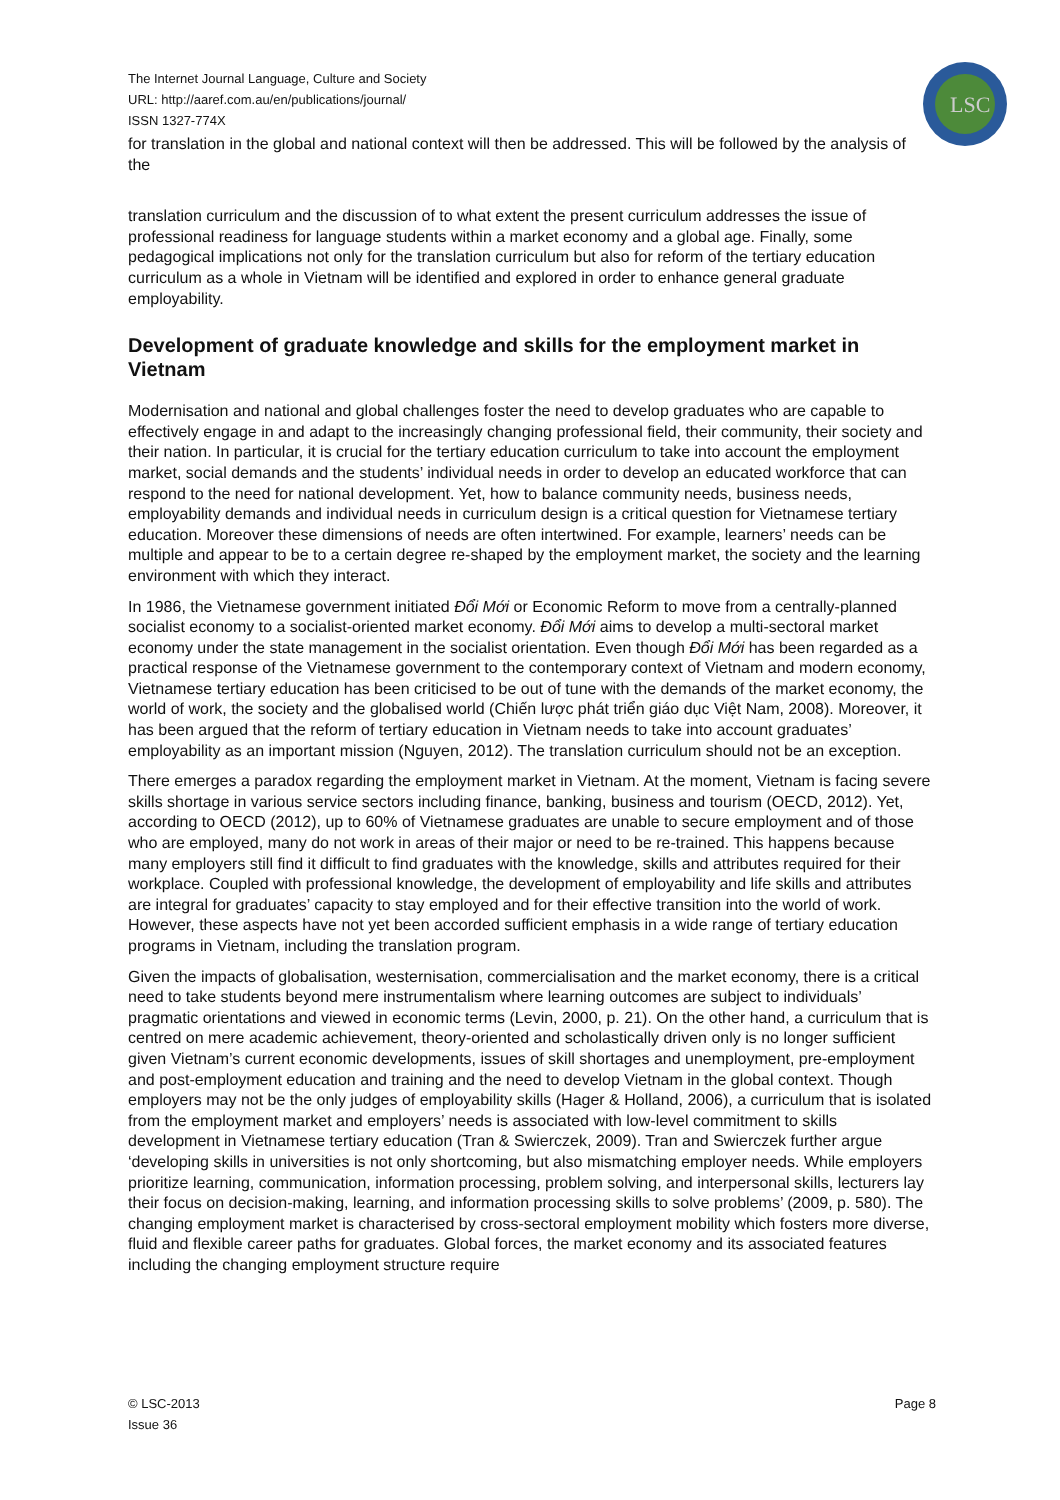The Internet Journal Language, Culture and Society
URL: http://aaref.com.au/en/publications/journal/
ISSN 1327-774X
LSC
for translation in the global and national context will then be addressed. This will be followed by the analysis of the
translation curriculum and the discussion of to what extent the present curriculum addresses the issue of professional readiness for language students within a market economy and a global age. Finally, some pedagogical implications not only for the translation curriculum but also for reform of the tertiary education curriculum as a whole in Vietnam will be identified and explored in order to enhance general graduate employability.
Development of graduate knowledge and skills for the employment market in Vietnam
Modernisation and national and global challenges foster the need to develop graduates who are capable to effectively engage in and adapt to the increasingly changing professional field, their community, their society and their nation. In particular, it is crucial for the tertiary education curriculum to take into account the employment market, social demands and the students’ individual needs in order to develop an educated workforce that can respond to the need for national development. Yet, how to balance community needs, business needs, employability demands and individual needs in curriculum design is a critical question for Vietnamese tertiary education. Moreover these dimensions of needs are often intertwined. For example, learners’ needs can be multiple and appear to be to a certain degree re-shaped by the employment market, the society and the learning environment with which they interact.
In 1986, the Vietnamese government initiated Đổi Mới or Economic Reform to move from a centrally-planned socialist economy to a socialist-oriented market economy. Đổi Mới aims to develop a multi-sectoral market economy under the state management in the socialist orientation. Even though Đổi Mới has been regarded as a practical response of the Vietnamese government to the contemporary context of Vietnam and modern economy, Vietnamese tertiary education has been criticised to be out of tune with the demands of the market economy, the world of work, the society and the globalised world (Chiến lược phát triển giáo dục Việt Nam, 2008). Moreover, it has been argued that the reform of tertiary education in Vietnam needs to take into account graduates’ employability as an important mission (Nguyen, 2012). The translation curriculum should not be an exception.
There emerges a paradox regarding the employment market in Vietnam. At the moment, Vietnam is facing severe skills shortage in various service sectors including finance, banking, business and tourism (OECD, 2012). Yet, according to OECD (2012), up to 60% of Vietnamese graduates are unable to secure employment and of those who are employed, many do not work in areas of their major or need to be re-trained. This happens because many employers still find it difficult to find graduates with the knowledge, skills and attributes required for their workplace. Coupled with professional knowledge, the development of employability and life skills and attributes are integral for graduates’ capacity to stay employed and for their effective transition into the world of work. However, these aspects have not yet been accorded sufficient emphasis in a wide range of tertiary education programs in Vietnam, including the translation program.
Given the impacts of globalisation, westernisation, commercialisation and the market economy, there is a critical need to take students beyond mere instrumentalism where learning outcomes are subject to individuals’ pragmatic orientations and viewed in economic terms (Levin, 2000, p. 21). On the other hand, a curriculum that is centred on mere academic achievement, theory-oriented and scholastically driven only is no longer sufficient given Vietnam’s current economic developments, issues of skill shortages and unemployment, pre-employment and post-employment education and training and the need to develop Vietnam in the global context. Though employers may not be the only judges of employability skills (Hager & Holland, 2006), a curriculum that is isolated from the employment market and employers’ needs is associated with low-level commitment to skills development in Vietnamese tertiary education (Tran & Swierczek, 2009). Tran and Swierczek further argue ‘developing skills in universities is not only shortcoming, but also mismatching employer needs. While employers prioritize learning, communication, information processing, problem solving, and interpersonal skills, lecturers lay their focus on decision-making, learning, and information processing skills to solve problems’ (2009, p. 580). The changing employment market is characterised by cross-sectoral employment mobility which fosters more diverse, fluid and flexible career paths for graduates. Global forces, the market economy and its associated features including the changing employment structure require
© LSC-2013
Issue 36
Page 8